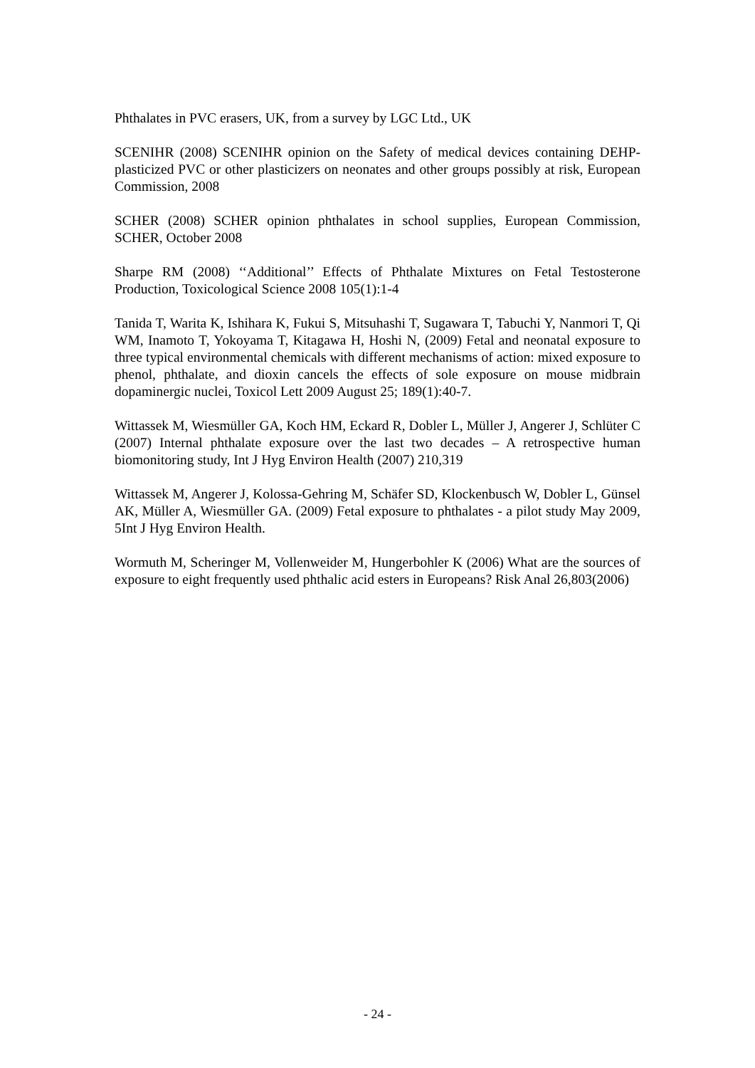Phthalates in PVC erasers, UK, from a survey by LGC Ltd., UK
SCENIHR (2008) SCENIHR opinion on the Safety of medical devices containing DEHP-plasticized PVC or other plasticizers on neonates and other groups possibly at risk, European Commission, 2008
SCHER (2008) SCHER opinion phthalates in school supplies, European Commission, SCHER, October 2008
Sharpe RM (2008) ‘‘Additional’’ Effects of Phthalate Mixtures on Fetal Testosterone Production, Toxicological Science 2008 105(1):1-4
Tanida T, Warita K, Ishihara K, Fukui S, Mitsuhashi T, Sugawara T, Tabuchi Y, Nanmori T, Qi WM, Inamoto T, Yokoyama T, Kitagawa H, Hoshi N, (2009) Fetal and neonatal exposure to three typical environmental chemicals with different mechanisms of action: mixed exposure to phenol, phthalate, and dioxin cancels the effects of sole exposure on mouse midbrain dopaminergic nuclei, Toxicol Lett 2009 August 25; 189(1):40-7.
Wittassek M, Wiesmüller GA, Koch HM, Eckard R, Dobler L, Müller J, Angerer J, Schlüter C (2007) Internal phthalate exposure over the last two decades – A retrospective human biomonitoring study, Int J Hyg Environ Health (2007) 210,319
Wittassek M, Angerer J, Kolossa-Gehring M, Schäfer SD, Klockenbusch W, Dobler L, Günsel AK, Müller A, Wiesmüller GA. (2009) Fetal exposure to phthalates - a pilot study May 2009, 5Int J Hyg Environ Health.
Wormuth M, Scheringer M, Vollenweider M, Hungerbohler K (2006) What are the sources of exposure to eight frequently used phthalic acid esters in Europeans? Risk Anal 26,803(2006)
- 24 -